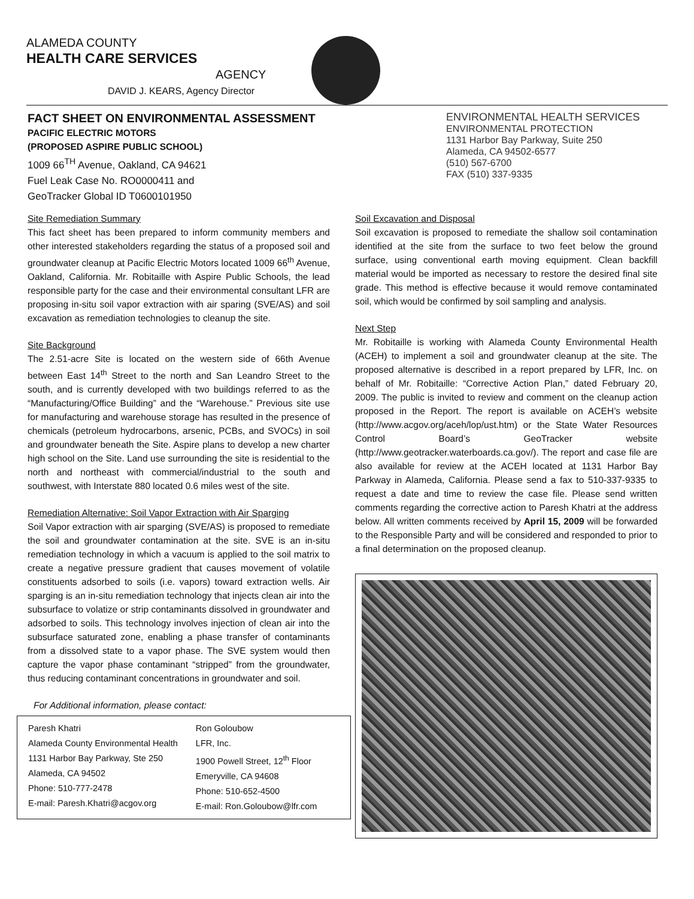ALAMEDA COUNTY
HEALTH CARE SERVICES
AGENCY
DAVID J. KEARS, Agency Director
FACT SHEET ON ENVIRONMENTAL ASSESSMENT
PACIFIC ELECTRIC MOTORS
(PROPOSED ASPIRE PUBLIC SCHOOL)
1009 66<sup>TH</sup> Avenue, Oakland, CA 94621
Fuel Leak Case No. RO0000411 and
GeoTracker Global ID T0600101950
ENVIRONMENTAL HEALTH SERVICES
ENVIRONMENTAL PROTECTION
1131 Harbor Bay Parkway, Suite 250
Alameda, CA 94502-6577
(510) 567-6700
FAX (510) 337-9335
Site Remediation Summary
This fact sheet has been prepared to inform community members and other interested stakeholders regarding the status of a proposed soil and groundwater cleanup at Pacific Electric Motors located 1009 66<sup>th</sup> Avenue, Oakland, California. Mr. Robitaille with Aspire Public Schools, the lead responsible party for the case and their environmental consultant LFR are proposing in-situ soil vapor extraction with air sparing (SVE/AS) and soil excavation as remediation technologies to cleanup the site.
Site Background
The 2.51-acre Site is located on the western side of 66th Avenue between East 14<sup>th</sup> Street to the north and San Leandro Street to the south, and is currently developed with two buildings referred to as the “Manufacturing/Office Building” and the “Warehouse.” Previous site use for manufacturing and warehouse storage has resulted in the presence of chemicals (petroleum hydrocarbons, arsenic, PCBs, and SVOCs) in soil and groundwater beneath the Site. Aspire plans to develop a new charter high school on the Site. Land use surrounding the site is residential to the north and northeast with commercial/industrial to the south and southwest, with Interstate 880 located 0.6 miles west of the site.
Remediation Alternative: Soil Vapor Extraction with Air Sparging
Soil Vapor extraction with air sparging (SVE/AS) is proposed to remediate the soil and groundwater contamination at the site. SVE is an in-situ remediation technology in which a vacuum is applied to the soil matrix to create a negative pressure gradient that causes movement of volatile constituents adsorbed to soils (i.e. vapors) toward extraction wells. Air sparging is an in-situ remediation technology that injects clean air into the subsurface to volatize or strip contaminants dissolved in groundwater and adsorbed to soils. This technology involves injection of clean air into the subsurface saturated zone, enabling a phase transfer of contaminants from a dissolved state to a vapor phase. The SVE system would then capture the vapor phase contaminant “stripped” from the groundwater, thus reducing contaminant concentrations in groundwater and soil.
For Additional information, please contact:
Paresh Khatri
Alameda County Environmental Health
1131 Harbor Bay Parkway, Ste 250
Alameda, CA 94502
Phone: 510-777-2478
E-mail: Paresh.Khatri@acgov.org
Ron Goloubow
LFR, Inc.
1900 Powell Street, 12<sup>th</sup> Floor
Emeryville, CA 94608
Phone: 510-652-4500
E-mail: Ron.Goloubow@lfr.com
Soil Excavation and Disposal
Soil excavation is proposed to remediate the shallow soil contamination identified at the site from the surface to two feet below the ground surface, using conventional earth moving equipment. Clean backfill material would be imported as necessary to restore the desired final site grade. This method is effective because it would remove contaminated soil, which would be confirmed by soil sampling and analysis.
Next Step
Mr. Robitaille is working with Alameda County Environmental Health (ACEH) to implement a soil and groundwater cleanup at the site. The proposed alternative is described in a report prepared by LFR, Inc. on behalf of Mr. Robitaille: “Corrective Action Plan,” dated February 20, 2009. The public is invited to review and comment on the cleanup action proposed in the Report. The report is available on ACEH’s website (http://www.acgov.org/aceh/lop/ust.htm) or the State Water Resources Control Board’s GeoTracker website (http://www.geotracker.waterboards.ca.gov/). The report and case file are also available for review at the ACEH located at 1131 Harbor Bay Parkway in Alameda, California. Please send a fax to 510-337-9335 to request a date and time to review the case file. Please send written comments regarding the corrective action to Paresh Khatri at the address below. All written comments received by April 15, 2009 will be forwarded to the Responsible Party and will be considered and responded to prior to a final determination on the proposed cleanup.